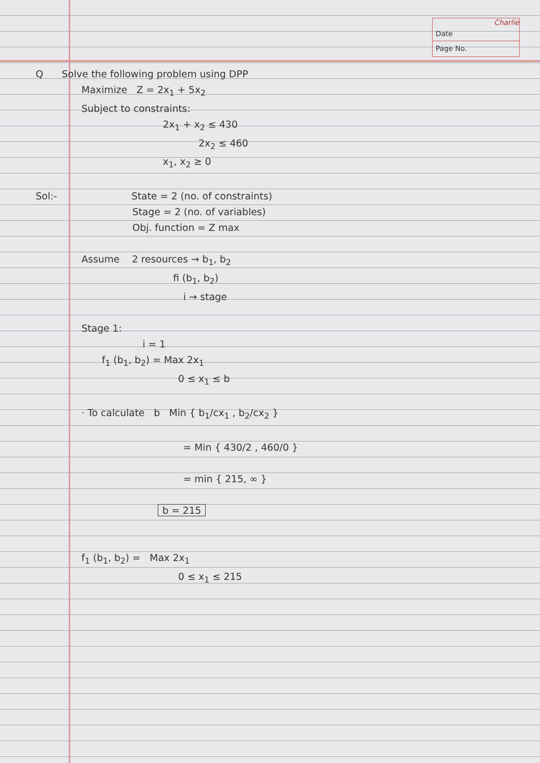Charlie
Date
Page No.
Q Solve the following problem using DPP
Maximize Z = 2x<sub>1</sub> + 5x<sub>2</sub>
Subject to constraints:
2x<sub>1</sub> + x<sub>2</sub> ≤ 430
2x<sub>2</sub> ≤ 460
x<sub>1</sub>, x<sub>2</sub> ≥ 0
Sol:- State = 2 (no. of constraints)
Stage = 2 (no. of variables)
Obj. function = Z max
Assume 2 resources → b<sub>1</sub>, b<sub>2</sub>
fi (b<sub>1</sub>, b<sub>2</sub>)
i → stage
Stage 1:
i = 1
f<sub>1</sub> (b<sub>1</sub>, b<sub>2</sub>) = Max 2x<sub>1</sub>
0 ≤ x<sub>1</sub> ≤ b
· To calculate b Min { b<sub>1</sub>/cx<sub>1</sub> , b<sub>2</sub>/cx<sub>2</sub> }
= Min { 430/2 , 460/0 }
= min { 215, ∞ }
b = 215
f<sub>1</sub> (b<sub>1</sub>, b<sub>2</sub>) = Max 2x<sub>1</sub>
0 ≤ x<sub>1</sub> ≤ 215